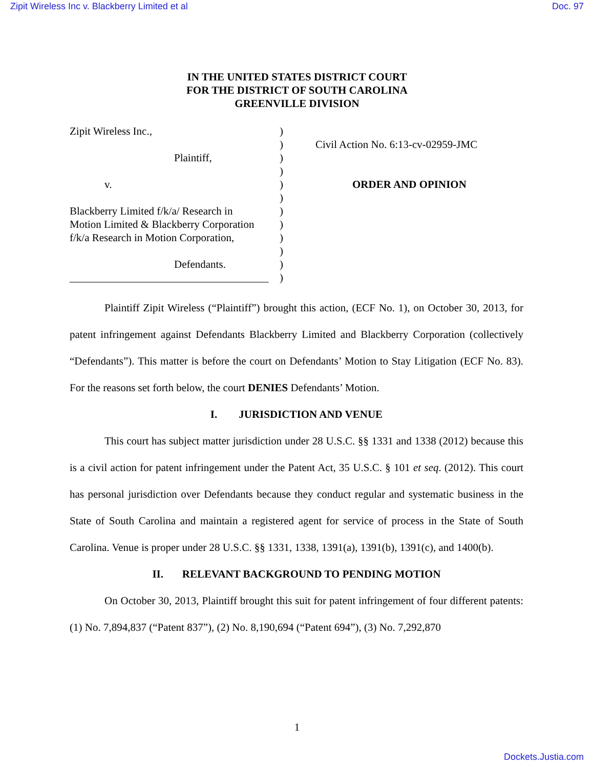Zipit Wireless Inc v. Blackberry Limited et al Doc. 97
IN THE UNITED STATES DISTRICT COURT
FOR THE DISTRICT OF SOUTH CAROLINA
GREENVILLE DIVISION
Zipit Wireless Inc.,
Plaintiff,
v.
Blackberry Limited f/k/a/ Research in
Motion Limited & Blackberry Corporation
f/k/a Research in Motion Corporation,
Defendants.
_____________________________________
)
)
)
)
)
)
)
)
)
)
)
)
Civil Action No. 6:13-cv-02959-JMC
ORDER AND OPINION
Plaintiff Zipit Wireless (“Plaintiff”) brought this action, (ECF No. 1), on October 30, 2013, for patent infringement against Defendants Blackberry Limited and Blackberry Corporation (collectively “Defendants”). This matter is before the court on Defendants’ Motion to Stay Litigation (ECF No. 83). For the reasons set forth below, the court DENIES Defendants’ Motion.
I. JURISDICTION AND VENUE
This court has subject matter jurisdiction under 28 U.S.C. §§ 1331 and 1338 (2012) because this is a civil action for patent infringement under the Patent Act, 35 U.S.C. § 101 et seq. (2012). This court has personal jurisdiction over Defendants because they conduct regular and systematic business in the State of South Carolina and maintain a registered agent for service of process in the State of South Carolina. Venue is proper under 28 U.S.C. §§ 1331, 1338, 1391(a), 1391(b), 1391(c), and 1400(b).
II. RELEVANT BACKGROUND TO PENDING MOTION
On October 30, 2013, Plaintiff brought this suit for patent infringement of four different patents: (1) No. 7,894,837 (“Patent 837”), (2) No. 8,190,694 (“Patent 694”), (3) No. 7,292,870
1
Dockets.Justia.com